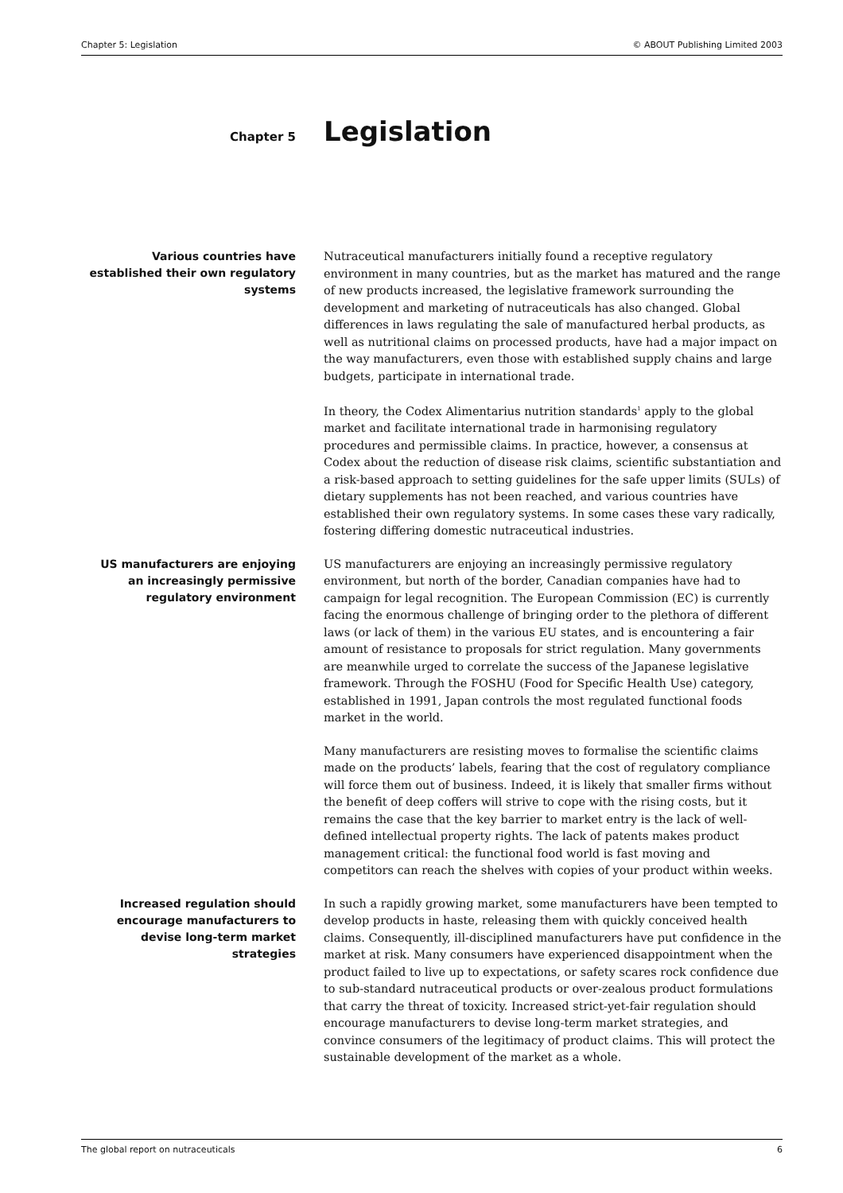Chapter 5: Legislation © ABOUT Publishing Limited 2003
Chapter 5
Legislation
Various countries have established their own regulatory systems
Nutraceutical manufacturers initially found a receptive regulatory environment in many countries, but as the market has matured and the range of new products increased, the legislative framework surrounding the development and marketing of nutraceuticals has also changed. Global differences in laws regulating the sale of manufactured herbal products, as well as nutritional claims on processed products, have had a major impact on the way manufacturers, even those with established supply chains and large budgets, participate in international trade.
In theory, the Codex Alimentarius nutrition standards<sup>1</sup> apply to the global market and facilitate international trade in harmonising regulatory procedures and permissible claims. In practice, however, a consensus at Codex about the reduction of disease risk claims, scientific substantiation and a risk-based approach to setting guidelines for the safe upper limits (SULs) of dietary supplements has not been reached, and various countries have established their own regulatory systems. In some cases these vary radically, fostering differing domestic nutraceutical industries.
US manufacturers are enjoying an increasingly permissive regulatory environment
US manufacturers are enjoying an increasingly permissive regulatory environment, but north of the border, Canadian companies have had to campaign for legal recognition. The European Commission (EC) is currently facing the enormous challenge of bringing order to the plethora of different laws (or lack of them) in the various EU states, and is encountering a fair amount of resistance to proposals for strict regulation. Many governments are meanwhile urged to correlate the success of the Japanese legislative framework. Through the FOSHU (Food for Specific Health Use) category, established in 1991, Japan controls the most regulated functional foods market in the world.
Many manufacturers are resisting moves to formalise the scientific claims made on the products’ labels, fearing that the cost of regulatory compliance will force them out of business. Indeed, it is likely that smaller firms without the benefit of deep coffers will strive to cope with the rising costs, but it remains the case that the key barrier to market entry is the lack of well-defined intellectual property rights. The lack of patents makes product management critical: the functional food world is fast moving and competitors can reach the shelves with copies of your product within weeks.
Increased regulation should encourage manufacturers to devise long-term market strategies
In such a rapidly growing market, some manufacturers have been tempted to develop products in haste, releasing them with quickly conceived health claims. Consequently, ill-disciplined manufacturers have put confidence in the market at risk. Many consumers have experienced disappointment when the product failed to live up to expectations, or safety scares rock confidence due to sub-standard nutraceutical products or over-zealous product formulations that carry the threat of toxicity. Increased strict-yet-fair regulation should encourage manufacturers to devise long-term market strategies, and convince consumers of the legitimacy of product claims. This will protect the sustainable development of the market as a whole.
The global report on nutraceuticals 6